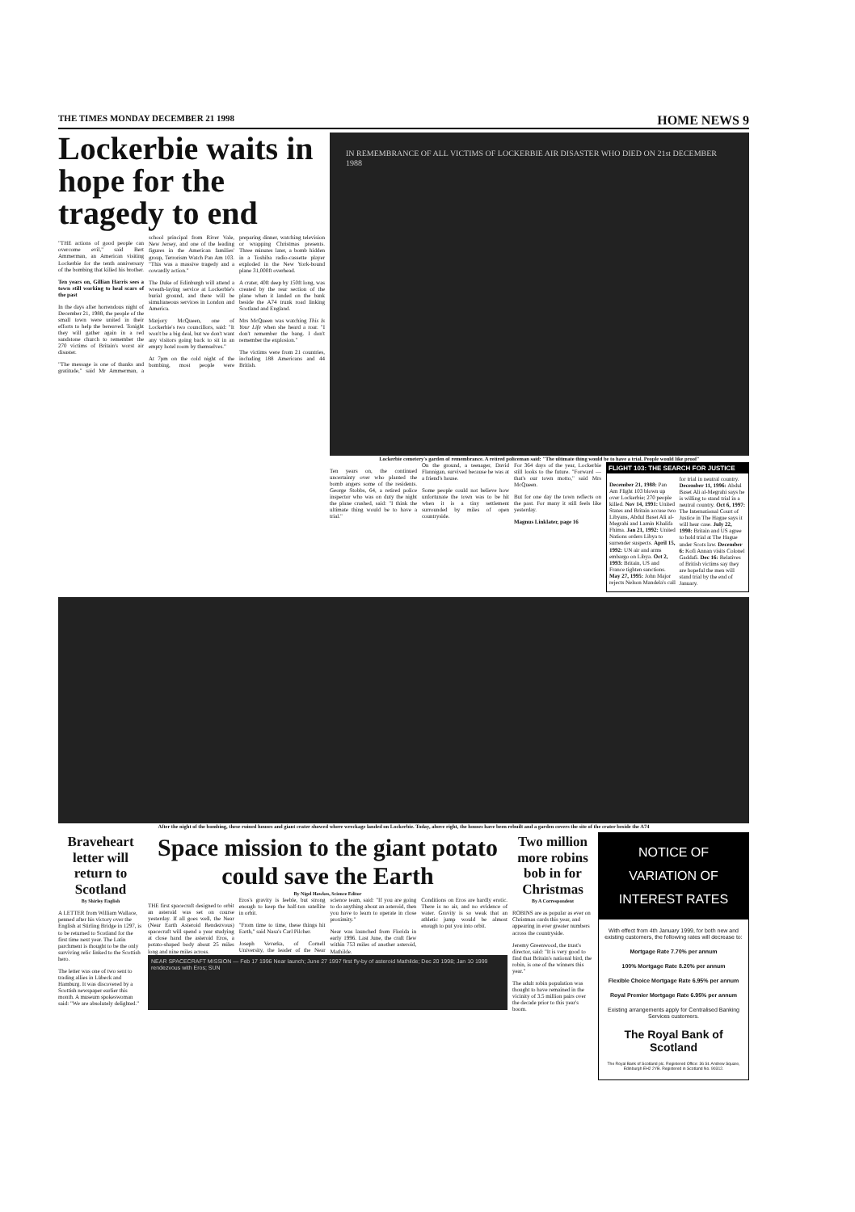THE TIMES MONDAY DECEMBER 21 1998 HOME NEWS 9
Lockerbie waits in hope for the tragedy to end
"THE actions of good people can overcome evil," said Bert Ammerman, an American visiting Lockerbie for the tenth anniversary of the bombing that killed his brother.
Ten years on, Gillian Harris sees a town still working to heal scars of the past
In the days after horrendous night of December 21, 1988, the people of the small town were united in their efforts to help the bereaved. Tonight they will gather again in a red sandstone church to remember the 270 victims of Britain's worst air disaster.
"The message is one of thanks and gratitude," said Mr Ammerman, a school principal from River Vale, New Jersey, and one of the leading figures in the American families' group, Terrorism Watch Pan Am 103. "This was a massive tragedy and a cowardly action."
The Duke of Edinburgh will attend a wreath-laying service at Lockerbie's burial ground, and there will be simultaneous services in London and America.
Marjory McQueen, one of Lockerbie's two councillors, said: "It won't be a big deal, but we don't want any visitors going back to sit in an empty hotel room by themselves."
At 7pm on the cold night of the bombing, most people were preparing dinner, watching television or wrapping Christmas presents. Three minutes later, a bomb hidden in a Toshiba radio-cassette player exploded in the New York-bound plane 31,000ft overhead.
A crater, 40ft deep by 150ft long, was created by the rear section of the plane when it landed on the bank beside the A74 trunk road linking Scotland and England.
Mrs McQueen was watching This Is Your Life when she heard a roar. "I don't remember the bang. I don't remember the explosion."
The victims were from 21 countries, including 188 Americans and 44 British.
IN REMEMBRANCE OF ALL VICTIMS OF LOCKERBIE AIR DISASTER WHO DIED ON 21st DECEMBER 1988
Lockerbie cemetery's garden of remembrance. A retired policeman said: "The ultimate thing would be to have a trial. People would like proof"
Ten years on, the continued uncertainty over who planted the bomb angers some of the residents. George Stobbs, 64, a retired police inspector who was on duty the night the plane crashed, said: "I think the ultimate thing would be to have a trial."
On the ground, a teenager, David Flannigan, survived because he was at a friend's house.
Some people could not believe how unfortunate the town was to be hit when it is a tiny settlement surrounded by miles of open countryside.
For 364 days of the year, Lockerbie still looks to the future. "Forward — that's our town motto," said Mrs McQueen.
But for one day the town reflects on the past. For many it still feels like yesterday.
Magnus Linklater, page 16
FLIGHT 103: THE SEARCH FOR JUSTICE
December 21, 1988: Pan Am Flight 103 blown up over Lockerbie; 270 people killed. Nov 14, 1991: United States and Britain accuse two Libyans, Abdul Baset Ali al-Megrahi and Lamin Khalifa Fhima. Jan 21, 1992: United Nations orders Libya to surrender suspects. April 15, 1992: UN air and arms embargo on Libya. Oct 2, 1993: Britain, US and France tighten sanctions. May 27, 1995: John Major rejects Nelson Mandela's call for trial in neutral country. December 11, 1996: Abdul Baset Ali al-Megrahi says he is willing to stand trial in a neutral country. Oct 6, 1997: The International Court of Justice in The Hague says it will hear case. July 22, 1998: Britain and US agree to hold trial at The Hague under Scots law. December 6: Kofi Annan visits Colonel Gaddafi. Dec 16: Relatives of British victims say they are hopeful the men will stand trial by the end of January.
After the night of the bombing, these ruined houses and giant crater showed where wreckage landed on Lockerbie. Today, above right, the houses have been rebuilt and a garden covers the site of the crater beside the A74
Braveheart letter will return to Scotland
By Shirley English
A LETTER from William Wallace, penned after his victory over the English at Stirling Bridge in 1297, is to be returned to Scotland for the first time next year. The Latin parchment is thought to be the only surviving relic linked to the Scottish hero.
The letter was one of two sent to trading allies in Lübeck and Hamburg. It was discovered by a Scottish newspaper earlier this month. A museum spokeswoman said: "We are absolutely delighted."
Space mission to the giant potato could save the Earth
By Nigel Hawkes, Science Editor
THE first spacecraft designed to orbit an asteroid was set on course yesterday. If all goes well, the Near (Near Earth Asteroid Rendezvous) spacecraft will spend a year studying at close hand the asteroid Eros, a potato-shaped body about 25 miles long and nine miles across.
Eros's gravity is feeble, but strong enough to keep the half-ton satellite in orbit.
"From time to time, these things hit Earth," said Nasa's Carl Pilcher.
Joseph Veverka, of Cornell University, the leader of the Near science team, said: "If you are going to do anything about an asteroid, then you have to learn to operate in close proximity."
Near was launched from Florida in early 1996. Last June, the craft flew within 753 miles of another asteroid, Mathilde.
Conditions on Eros are hardly erotic. There is no air, and no evidence of water. Gravity is so weak that an athletic jump would be almost enough to put you into orbit.
NEAR SPACECRAFT MISSION — Feb 17 1996 Near launch; June 27 1997 first fly-by of asteroid Mathilde; Dec 20 1998; Jan 10 1999 rendezvous with Eros; SUN
Two million more robins bob in for Christmas
By A Correspondent
ROBINS are as popular as ever on Christmas cards this year, and appearing in ever greater numbers across the countryside.
Jeremy Greenwood, the trust's director, said: "It is very good to find that Britain's national bird, the robin, is one of the winners this year."
The adult robin population was thought to have remained in the vicinity of 3.5 million pairs over the decade prior to this year's boom.
NOTICE OF VARIATION OF INTEREST RATES
With effect from 4th January 1999, for both new and existing customers, the following rates will decrease to:
Mortgage Rate 7.70% per annum
100% Mortgage Rate 8.20% per annum
Flexible Choice Mortgage Rate 6.95% per annum
Royal Premier Mortgage Rate 6.95% per annum
Existing arrangements apply for Centralised Banking Services customers.
The Royal Bank of Scotland
The Royal Bank of Scotland plc. Registered Office: 36 St. Andrew Square, Edinburgh EH2 2YB. Registered in Scotland No. 90312.